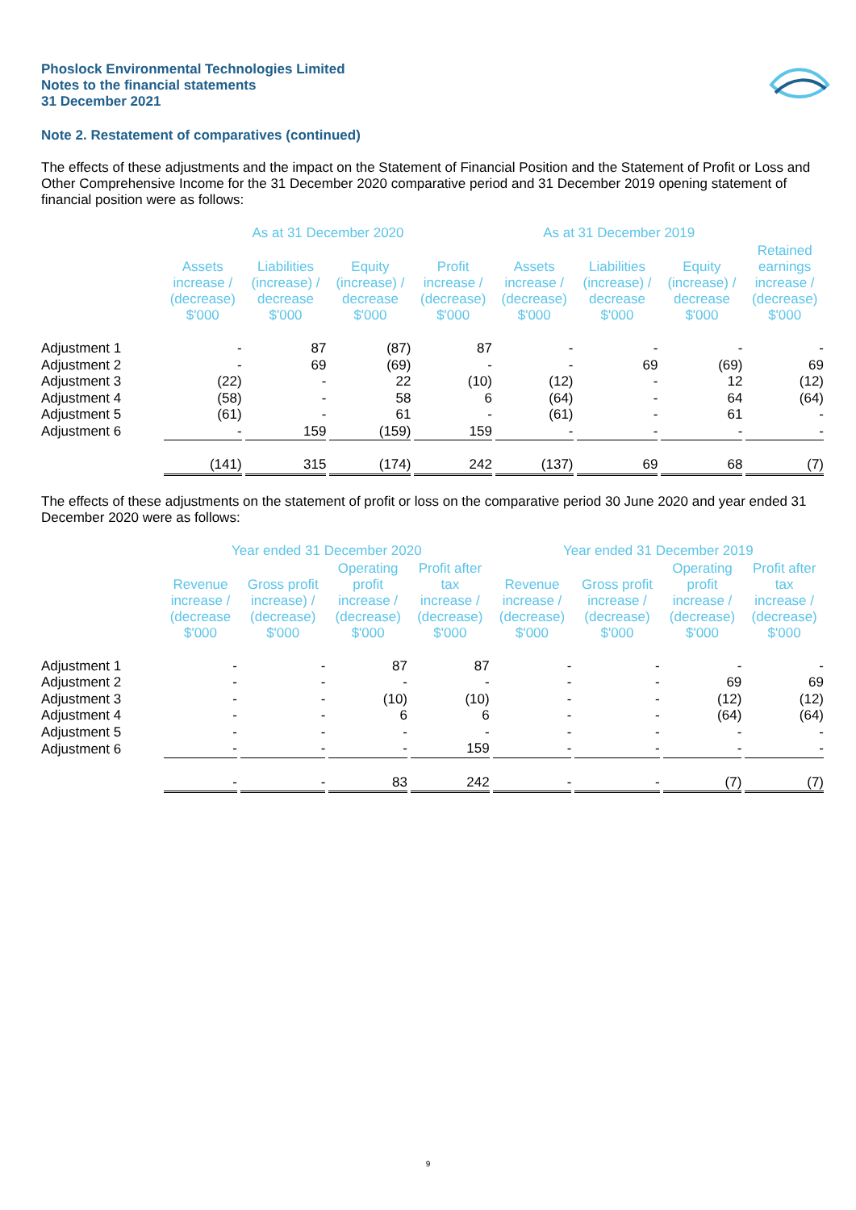Phoslock Environmental Technologies Limited
Notes to the financial statements
31 December 2021
Note 2. Restatement of comparatives (continued)
The effects of these adjustments and the impact on the Statement of Financial Position and the Statement of Profit or Loss and Other Comprehensive Income for the 31 December 2020 comparative period and 31 December 2019 opening statement of financial position were as follows:
| | As at 31 December 2020 | | | | As at 31 December 2019 | | | |
| --- | --- | --- | --- | --- | --- | --- | --- | --- |
| | Assets increase / (decrease) $'000 | Liabilities (increase) / decrease $'000 | Equity (increase) / decrease $'000 | Profit increase / (decrease) $'000 | Assets increase / (decrease) $'000 | Liabilities (increase) / decrease $'000 | Equity (increase) / decrease $'000 | Retained earnings increase / (decrease) $'000 |
| Adjustment 1 | - | 87 | (87) | 87 | - | - | - | - |
| Adjustment 2 | - | 69 | (69) | - | - | 69 | (69) | 69 |
| Adjustment 3 | (22) | - | 22 | (10) | (12) | - | 12 | (12) |
| Adjustment 4 | (58) | - | 58 | 6 | (64) | - | 64 | (64) |
| Adjustment 5 | (61) | - | 61 | - | (61) | - | 61 | - |
| Adjustment 6 | - | 159 | (159) | 159 | - | - | - | - |
| | (141) | 315 | (174) | 242 | (137) | 69 | 68 | (7) |
The effects of these adjustments on the statement of profit or loss on the comparative period 30 June 2020 and year ended 31 December 2020 were as follows:
| | Year ended 31 December 2020 | | | | Year ended 31 December 2019 | | | |
| --- | --- | --- | --- | --- | --- | --- | --- | --- |
| | Revenue increase / (decrease $'000 | Gross profit increase) / (decrease) $'000 | Operating profit increase / (decrease) $'000 | Profit after tax increase / (decrease) $'000 | Revenue increase / (decrease) $'000 | Gross profit increase / (decrease) $'000 | Operating profit increase / (decrease) $'000 | Profit after tax increase / (decrease) $'000 |
| Adjustment 1 | - | - | 87 | 87 | - | - | - | - |
| Adjustment 2 | - | - | - | - | - | - | 69 | 69 |
| Adjustment 3 | - | - | (10) | (10) | - | - | (12) | (12) |
| Adjustment 4 | - | - | 6 | 6 | - | - | (64) | (64) |
| Adjustment 5 | - | - | - | - | - | - | - | - |
| Adjustment 6 | - | - | - | 159 | - | - | - | - |
| | - | - | 83 | 242 | - | - | (7) | (7) |
9